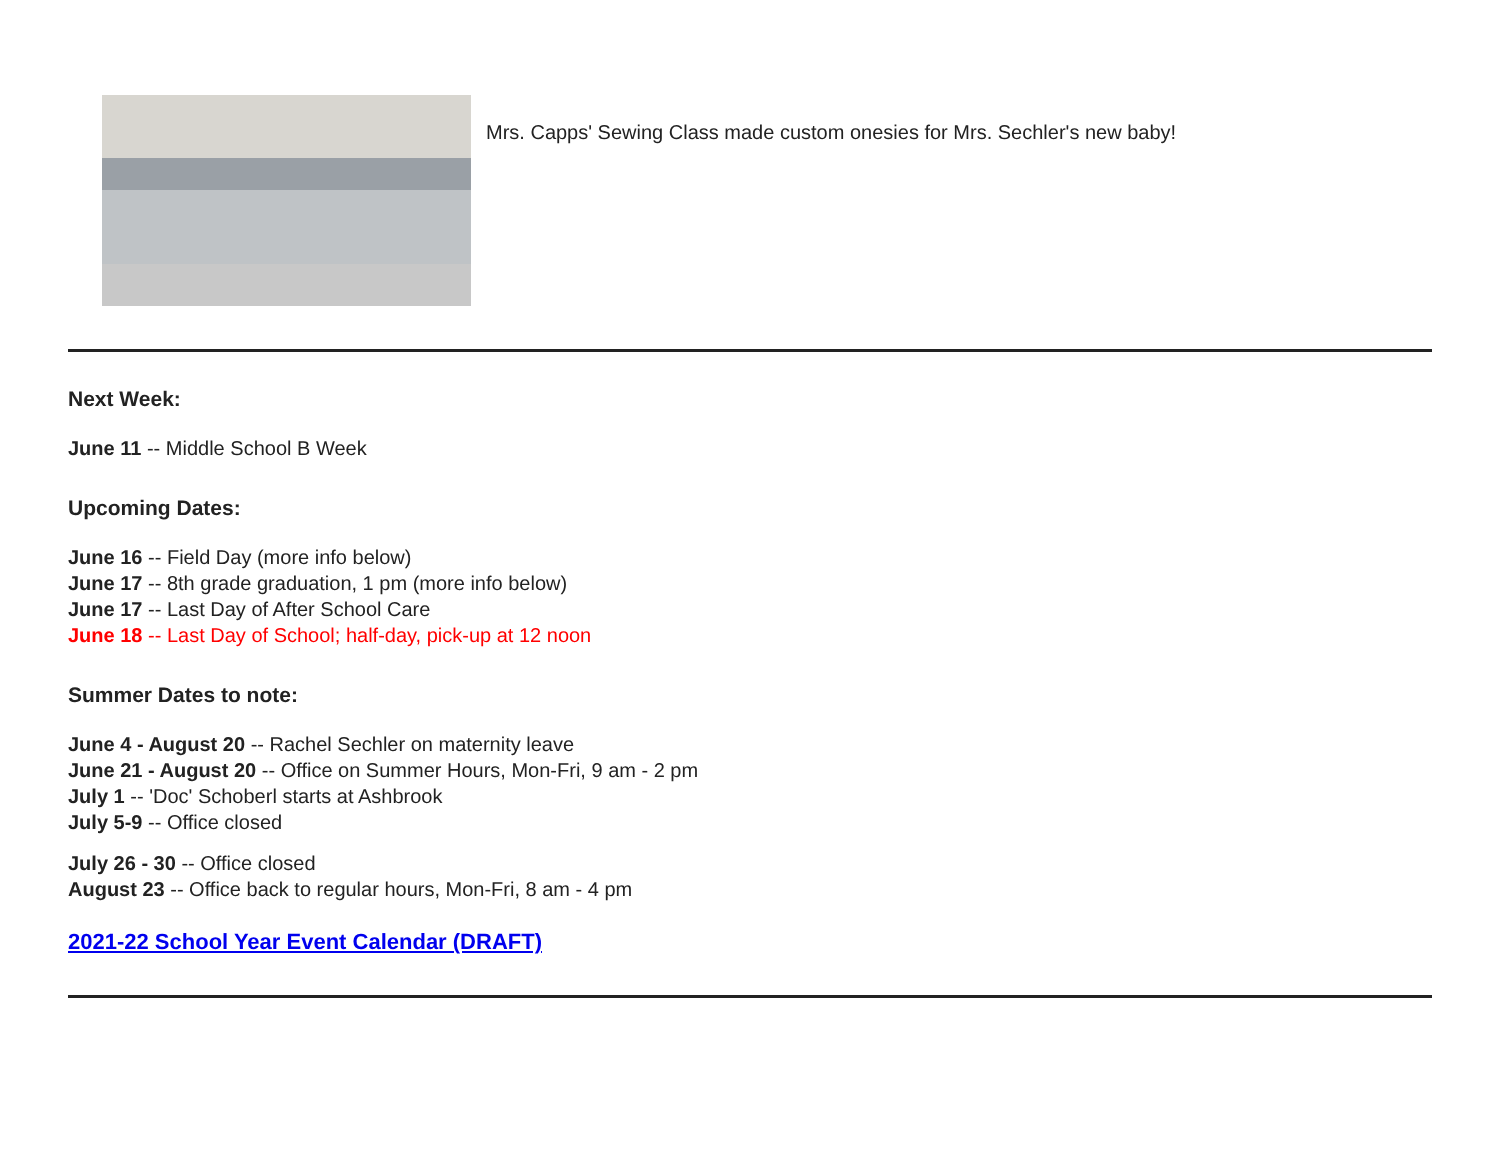Mrs. Capps' Sewing Class made custom onesies for Mrs. Sechler's new baby!
Next Week:
June 11 -- Middle School B Week
Upcoming Dates:
June 16 -- Field Day (more info below)
June 17 -- 8th grade graduation, 1 pm (more info below)
June 17 -- Last Day of After School Care
June 18 -- Last Day of School; half-day, pick-up at 12 noon
Summer Dates to note:
June 4 - August 20 -- Rachel Sechler on maternity leave
June 21 - August 20 -- Office on Summer Hours, Mon-Fri, 9 am - 2 pm
July 1 -- 'Doc' Schoberl starts at Ashbrook
July 5-9 -- Office closed
July 26 - 30 -- Office closed
August 23 -- Office back to regular hours, Mon-Fri, 8 am - 4 pm
2021-22 School Year Event Calendar (DRAFT)